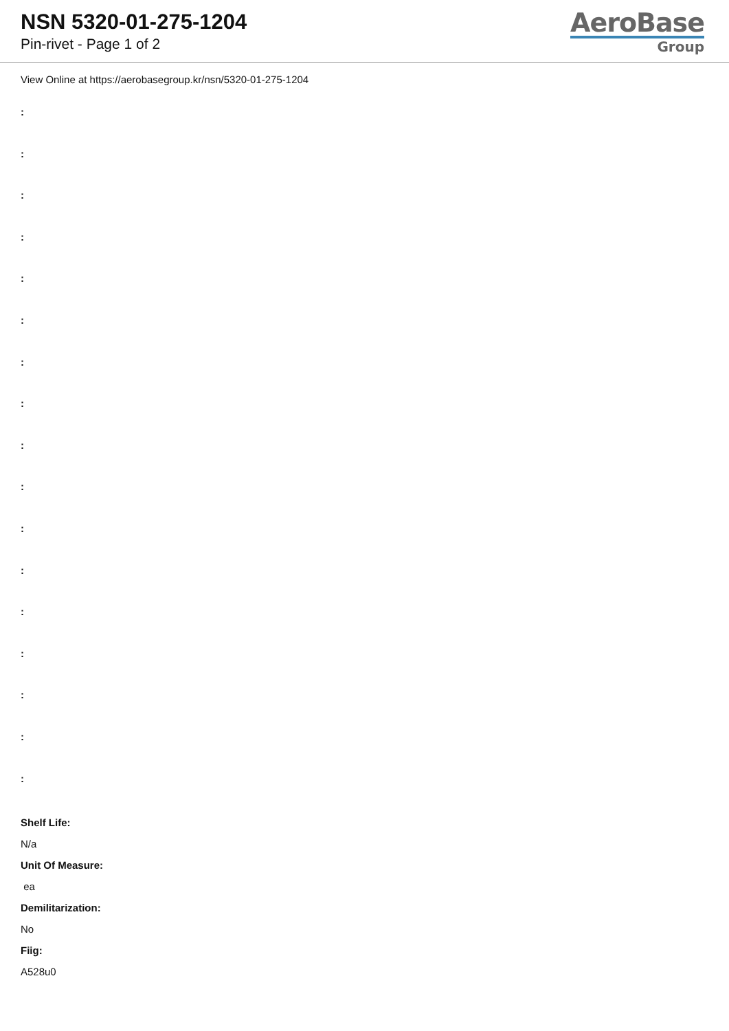NSN 5320-01-275-1204
Pin-rivet - Page 1 of 2
AeroBase
Group
View Online at https://aerobasegroup.kr/nsn/5320-01-275-1204
:
:
:
:
:
:
:
:
:
:
:
:
:
:
:
:
:
Shelf Life:
N/a
Unit Of Measure:
ea
Demilitarization:
No
Fiig:
A528u0